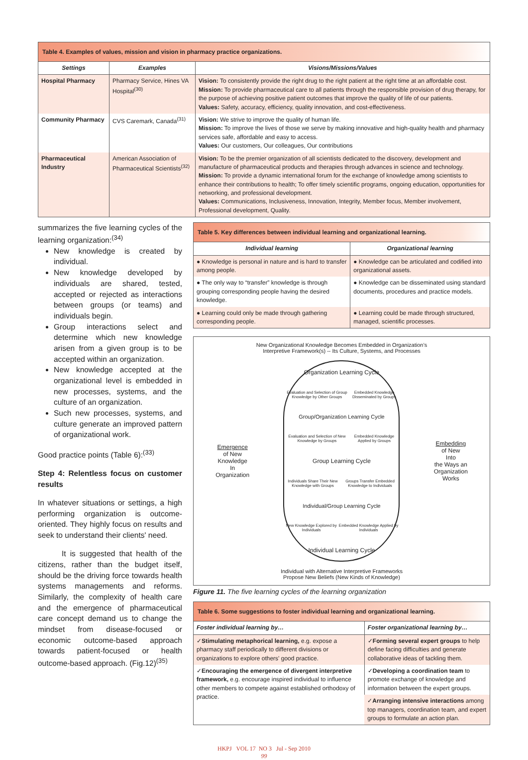Table 4. Examples of values, mission and vision in pharmacy practice organizations.
| Settings | Examples | Visions/Missions/Values |
| --- | --- | --- |
| Hospital Pharmacy | Pharmacy Service, Hines VA Hospital<sup>(30)</sup> | Vision: To consistently provide the right drug to the right patient at the right time at an affordable cost. Mission: To provide pharmaceutical care to all patients through the responsible provision of drug therapy, for the purpose of achieving positive patient outcomes that improve the quality of life of our patients. Values: Safety, accuracy, efficiency, quality innovation, and cost-effectiveness. |
| Community Pharmacy | CVS Caremark, Canada<sup>(31)</sup> | Vision: We strive to improve the quality of human life. Mission: To improve the lives of those we serve by making innovative and high-quality health and pharmacy services safe, affordable and easy to access. Values: Our customers, Our colleagues, Our contributions |
| Pharmaceutical Industry | American Association of Pharmaceutical Scientists<sup>(32)</sup> | Vision: To be the premier organization of all scientists dedicated to the discovery, development and manufacture of pharmaceutical products and therapies through advances in science and technology. Mission: To provide a dynamic international forum for the exchange of knowledge among scientists to enhance their contributions to health; To offer timely scientific programs, ongoing education, opportunities for networking, and professional development. Values: Communications, Inclusiveness, Innovation, Integrity, Member focus, Member involvement, Professional development, Quality. |
summarizes the five learning cycles of the learning organization:<sup>(34)</sup>
New knowledge is created by individual.
New knowledge developed by individuals are shared, tested, accepted or rejected as interactions between groups (or teams) and individuals begin.
Group interactions select and determine which new knowledge arisen from a given group is to be accepted within an organization.
New knowledge accepted at the organizational level is embedded in new processes, systems, and the culture of an organization.
Such new processes, systems, and culture generate an improved pattern of organizational work.
Good practice points (Table 6):<sup>(33)</sup>
Step 4: Relentless focus on customer results
In whatever situations or settings, a high performing organization is outcome-oriented. They highly focus on results and seek to understand their clients' need.
It is suggested that health of the citizens, rather than the budget itself, should be the driving force towards health systems managements and reforms. Similarly, the complexity of health care and the emergence of pharmaceutical care concept demand us to change the mindset from disease-focused or economic outcome-based approach towards patient-focused or health outcome-based approach. (Fig.12)<sup>(35)</sup>
Table 5. Key differences between individual learning and organizational learning.
| Individual learning | Organizational learning |
| --- | --- |
| ● Knowledge is personal in nature and is hard to transfer among people. | ● Knowledge can be articulated and codified into organizational assets. |
| ● The only way to “transfer” knowledge is through grouping corresponding people having the desired knowledge. | ● Knowledge can be disseminated using standard documents, procedures and practice models. |
| ● Learning could only be made through gathering corresponding people. | ● Learning could be made through structured, managed, scientific processes. |
New Organizational Knowledge Becomes Embedded in Organization’s
Interpretive Framework(s) -- Its Culture, Systems, and Processes
Emergence
of New
Knowledge
In
Organization
Organization Learning Cycle
Evaluation and Selection of Group Knowledge by Other Groups Embedded Knowledge Disseminated by Groups
Group/Organization Learning Cycle
Evaluation and Selection of New Knowledge by Groups Embedded Knowledge Applied by Groups
Group Learning Cycle
Individuals Share Their New Knowledge with Groups Groups Transfer Embedded Knowledge to Individuals
Individual/Group Learning Cycle
New Knowledge Explored by Individuals Embedded Knowledge Applied by Individuals
Individual Learning Cycle
Embedding
of New
Into
the Ways an
Organization
Works
Individual with Alternative Interpretive Frameworks
Propose New Beliefs (New Kinds of Knowledge)
Figure 11. The five learning cycles of the learning organization
Table 6. Some suggestions to foster individual learning and organizational learning.
| Foster individual learning by… | Foster organizational learning by… |
| --- | --- |
| ✓ Stimulating metaphorical learning, e.g. expose a pharmacy staff periodically to different divisions or organizations to explore others' good practice. | ✓ Forming several expert groups to help define facing difficulties and generate collaborative ideas of tackling them. |
| ✓ Encouraging the emergence of divergent interpretive framework, e.g. encourage inspired individual to influence other members to compete against established orthodoxy of practice. | ✓ Developing a coordination team to promote exchange of knowledge and information between the expert groups. |
| | ✓ Arranging intensive interactions among top managers, coordination team, and expert groups to formulate an action plan. |
HKPJ VOL 17 NO 3 Jul - Sep 2010
99